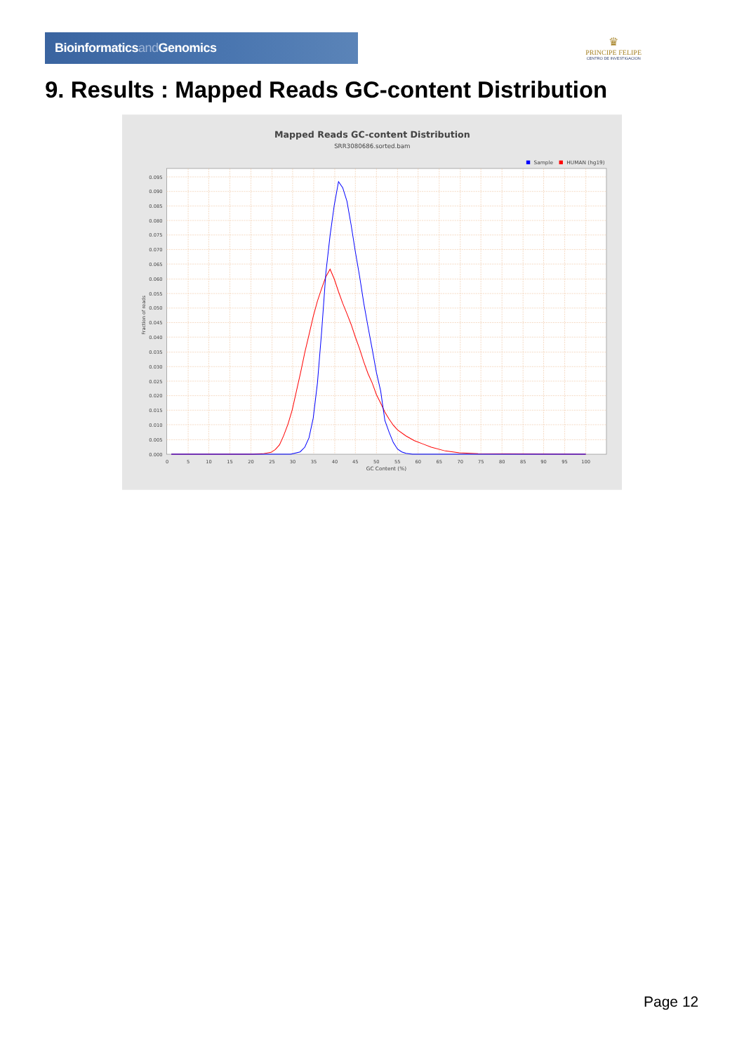Bioinformaticsand Genomics
♛
PRINCIPE FELIPE
CENTRO DE INVESTIGACION
9. Results : Mapped Reads GC-content Distribution
Mapped Reads GC-content Distribution
SRR3080686.sorted.bam
Sample
HUMAN (hg19)
0.095
0.090
0.085
0.080
0.075
0.070
0.065
0.060
0.055
0.050
0.045
0.040
0.035
0.030
0.025
0.020
0.015
0.010
0.005
0.000
0
5
10
15
20
25
30
35
40
45
50
55
60
65
70
75
80
85
90
95
100
GC Content (%)
Fraction of reads
Page 12